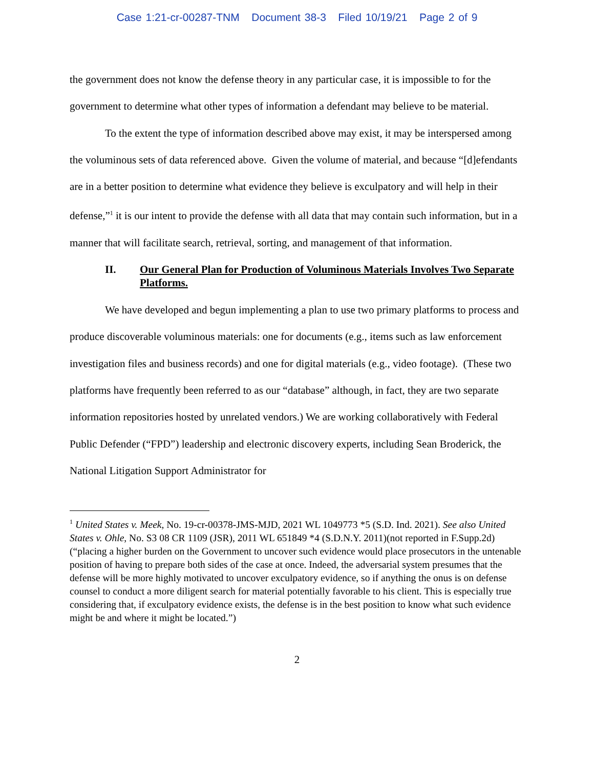Case 1:21-cr-00287-TNM Document 38-3 Filed 10/19/21 Page 2 of 9
the government does not know the defense theory in any particular case, it is impossible to for the government to determine what other types of information a defendant may believe to be material.
To the extent the type of information described above may exist, it may be interspersed among the voluminous sets of data referenced above. Given the volume of material, and because “[d]efendants are in a better position to determine what evidence they believe is exculpatory and will help in their defense,”<sup>1</sup> it is our intent to provide the defense with all data that may contain such information, but in a manner that will facilitate search, retrieval, sorting, and management of that information.
II. Our General Plan for Production of Voluminous Materials Involves Two Separate Platforms.
We have developed and begun implementing a plan to use two primary platforms to process and produce discoverable voluminous materials: one for documents (e.g., items such as law enforcement investigation files and business records) and one for digital materials (e.g., video footage). (These two platforms have frequently been referred to as our “database” although, in fact, they are two separate information repositories hosted by unrelated vendors.) We are working collaboratively with Federal Public Defender (“FPD”) leadership and electronic discovery experts, including Sean Broderick, the National Litigation Support Administrator for
<sup>1</sup> United States v. Meek, No. 19-cr-00378-JMS-MJD, 2021 WL 1049773 *5 (S.D. Ind. 2021). See also United States v. Ohle, No. S3 08 CR 1109 (JSR), 2011 WL 651849 *4 (S.D.N.Y. 2011)(not reported in F.Supp.2d)(“placing a higher burden on the Government to uncover such evidence would place prosecutors in the untenable position of having to prepare both sides of the case at once. Indeed, the adversarial system presumes that the defense will be more highly motivated to uncover exculpatory evidence, so if anything the onus is on defense counsel to conduct a more diligent search for material potentially favorable to his client. This is especially true considering that, if exculpatory evidence exists, the defense is in the best position to know what such evidence might be and where it might be located.”)
2